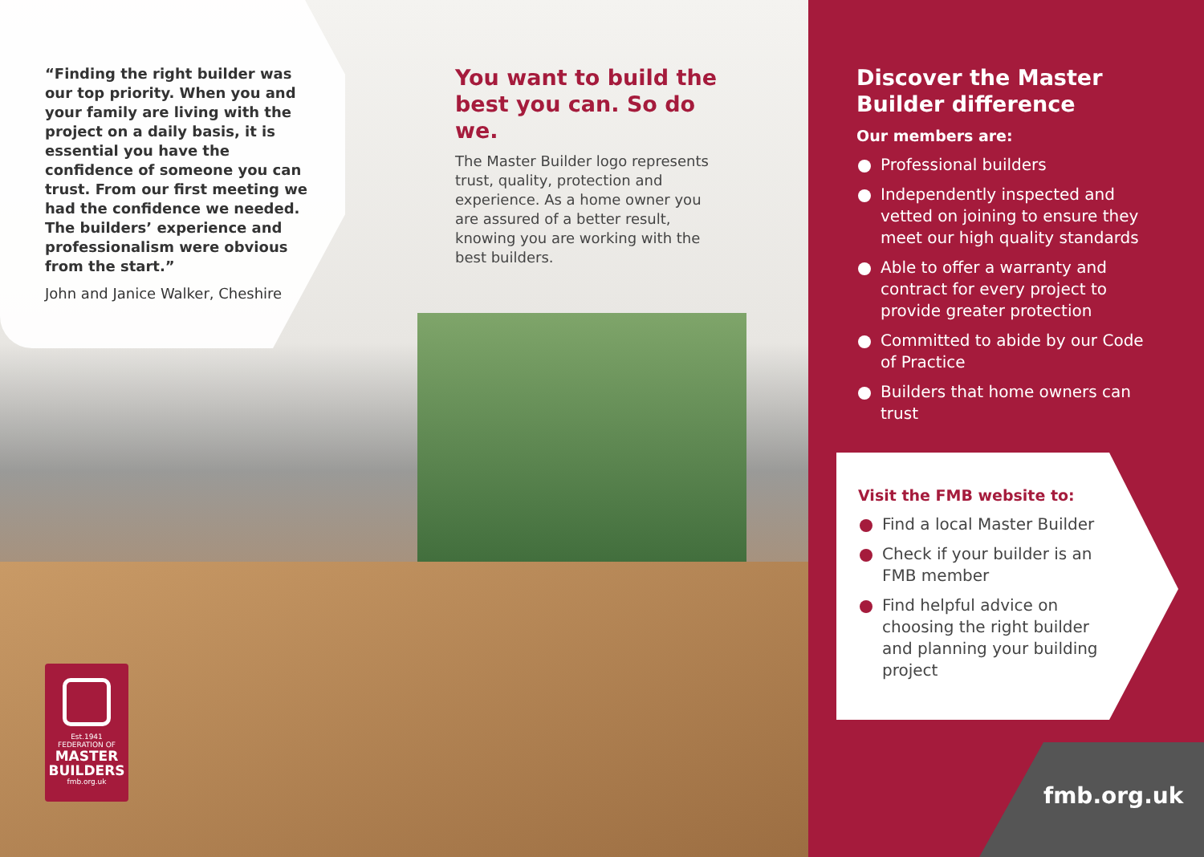“Finding the right builder was our top priority. When you and your family are living with the project on a daily basis, it is essential you have the confidence of someone you can trust. From our first meeting we had the confidence we needed. The builders’ experience and professionalism were obvious from the start.”
John and Janice Walker, Cheshire
You want to build the best you can. So do we.
The Master Builder logo represents trust, quality, protection and experience. As a home owner you are assured of a better result, knowing you are working with the best builders.
Discover the Master Builder difference
Our members are:
Professional builders
Independently inspected and vetted on joining to ensure they meet our high quality standards
Able to offer a warranty and contract for every project to provide greater protection
Committed to abide by our Code of Practice
Builders that home owners can trust
Visit the FMB website to:
Find a local Master Builder
Check if your builder is an FMB member
Find helpful advice on choosing the right builder and planning your building project
fmb.org.uk
Est.1941
FEDERATION OF
MASTER BUILDERS
fmb.org.uk